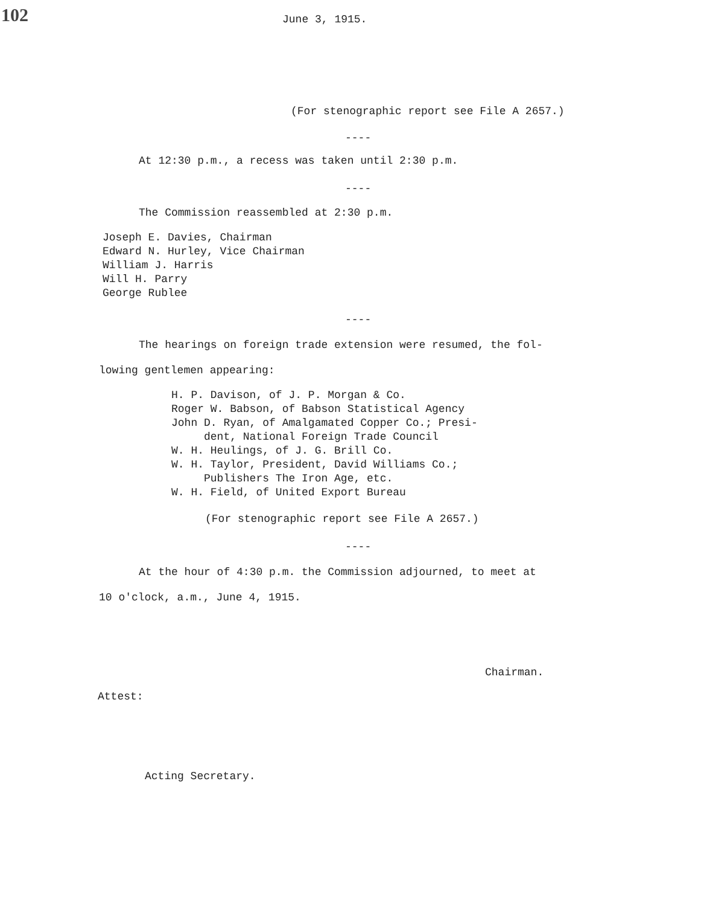102
June 3, 1915.
(For stenographic report see File A 2657.)
----
At 12:30 p.m., a recess was taken until 2:30 p.m.
----
The Commission reassembled at 2:30 p.m.
Joseph E. Davies, Chairman
Edward N. Hurley, Vice Chairman
William J. Harris
Will H. Parry
George Rublee
----
The hearings on foreign trade extension were resumed, the fol-
lowing gentlemen appearing:
H. P. Davison, of J. P. Morgan & Co.
Roger W. Babson, of Babson Statistical Agency
John D. Ryan, of Amalgamated Copper Co.; Presi-
dent, National Foreign Trade Council
W. H. Heulings, of J. G. Brill Co.
W. H. Taylor, President, David Williams Co.;
Publishers The Iron Age, etc.
W. H. Field, of United Export Bureau
(For stenographic report see File A 2657.)
----
At the hour of 4:30 p.m. the Commission adjourned, to meet at
10 o'clock, a.m., June 4, 1915.
Chairman.
Attest:
Acting Secretary.